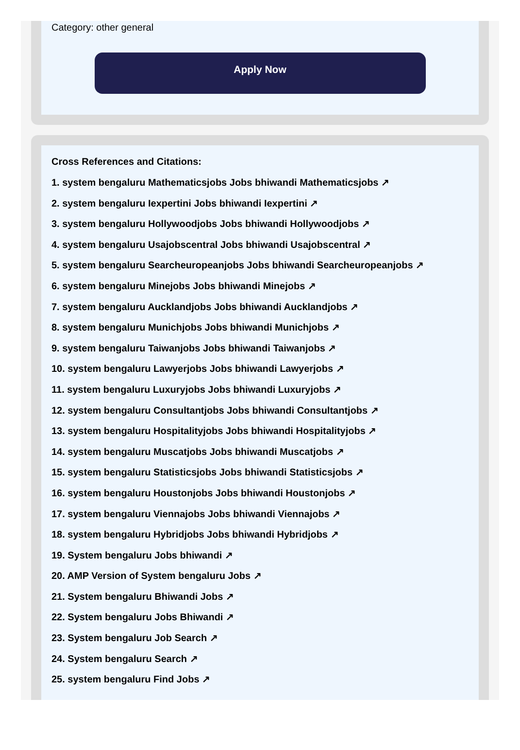Category: other general
Apply Now
Cross References and Citations:
1. system bengaluru Mathematicsjobs Jobs bhiwandi Mathematicsjobs ↗
2. system bengaluru Iexpertini Jobs bhiwandi Iexpertini ↗
3. system bengaluru Hollywoodjobs Jobs bhiwandi Hollywoodjobs ↗
4. system bengaluru Usajobscentral Jobs bhiwandi Usajobscentral ↗
5. system bengaluru Searcheuropeanjobs Jobs bhiwandi Searcheuropeanjobs ↗
6. system bengaluru Minejobs Jobs bhiwandi Minejobs ↗
7. system bengaluru Aucklandjobs Jobs bhiwandi Aucklandjobs ↗
8. system bengaluru Munichjobs Jobs bhiwandi Munichjobs ↗
9. system bengaluru Taiwanjobs Jobs bhiwandi Taiwanjobs ↗
10. system bengaluru Lawyerjobs Jobs bhiwandi Lawyerjobs ↗
11. system bengaluru Luxuryjobs Jobs bhiwandi Luxuryjobs ↗
12. system bengaluru Consultantjobs Jobs bhiwandi Consultantjobs ↗
13. system bengaluru Hospitalityjobs Jobs bhiwandi Hospitalityjobs ↗
14. system bengaluru Muscatjobs Jobs bhiwandi Muscatjobs ↗
15. system bengaluru Statisticsjobs Jobs bhiwandi Statisticsjobs ↗
16. system bengaluru Houstonjobs Jobs bhiwandi Houstonjobs ↗
17. system bengaluru Viennajobs Jobs bhiwandi Viennajobs ↗
18. system bengaluru Hybridjobs Jobs bhiwandi Hybridjobs ↗
19. System bengaluru Jobs bhiwandi ↗
20. AMP Version of System bengaluru Jobs ↗
21. System bengaluru Bhiwandi Jobs ↗
22. System bengaluru Jobs Bhiwandi ↗
23. System bengaluru Job Search ↗
24. System bengaluru Search ↗
25. system bengaluru Find Jobs ↗